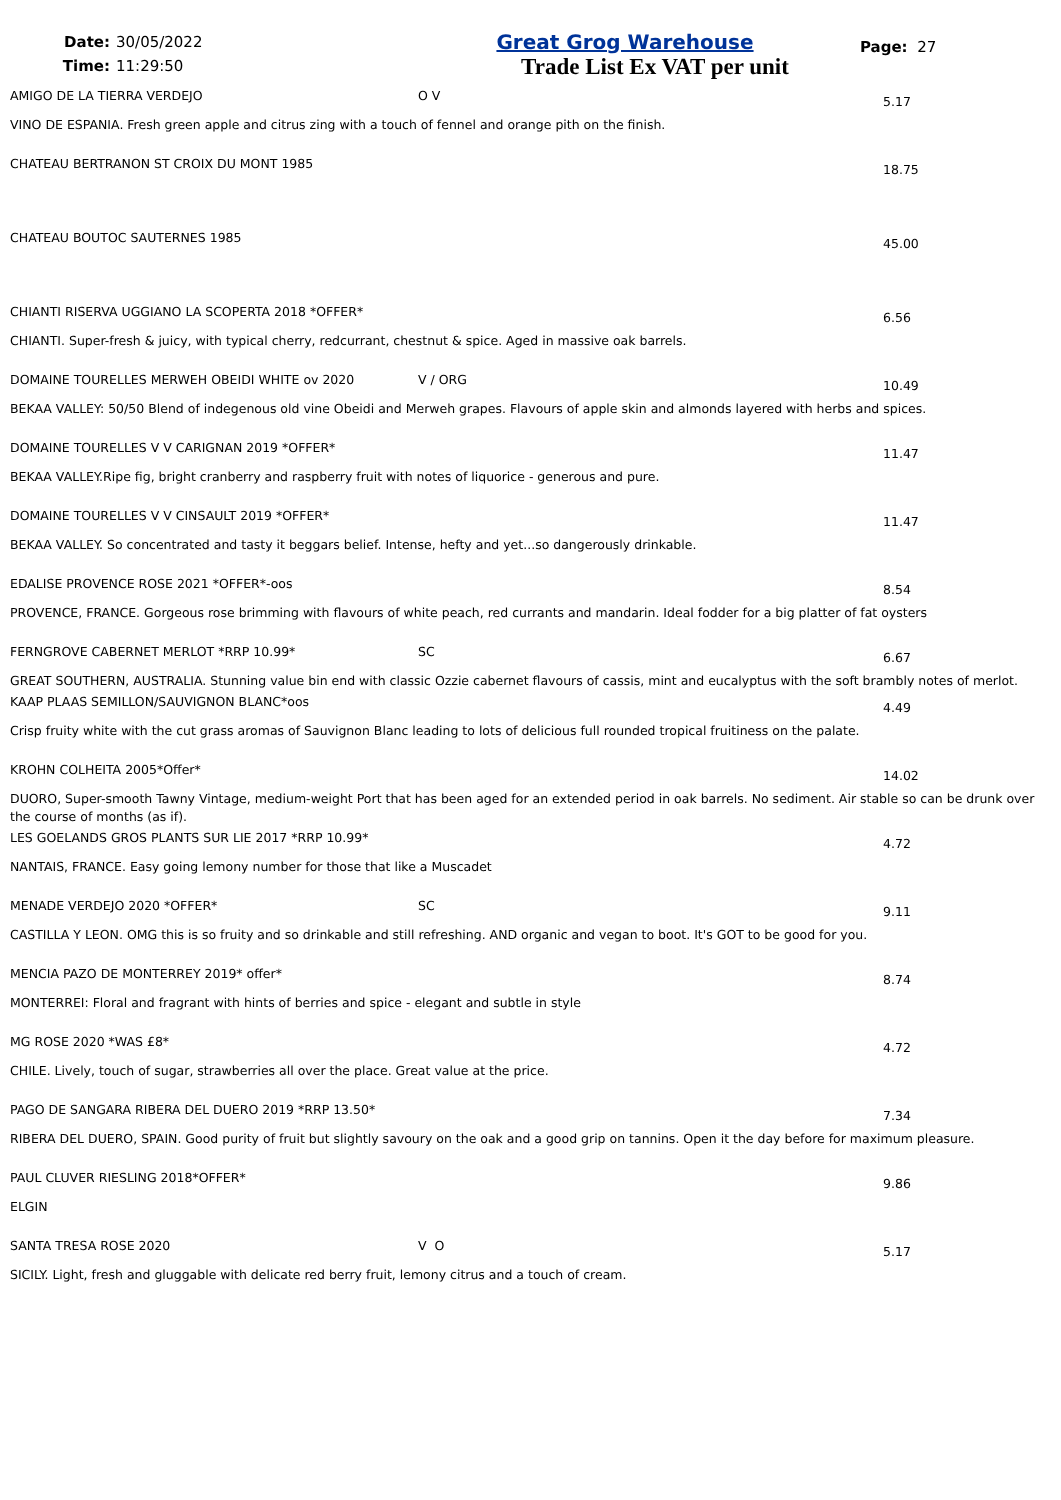Date: 30/05/2022
Time: 11:29:50
Great Grog Warehouse
Trade List Ex VAT per unit
Page: 27
AMIGO DE LA TIERRA VERDEJO O V
5.17
VINO DE ESPANIA. Fresh green apple and citrus zing with a touch of fennel and orange pith on the finish.
CHATEAU BERTRANON ST CROIX DU MONT 1985
18.75
CHATEAU BOUTOC SAUTERNES 1985
45.00
CHIANTI RISERVA UGGIANO LA SCOPERTA 2018 *OFFER*
6.56
CHIANTI. Super-fresh & juicy, with typical cherry, redcurrant, chestnut & spice. Aged in massive oak barrels.
DOMAINE TOURELLES MERWEH OBEIDI WHITE ov 2020 V / ORG
10.49
BEKAA VALLEY: 50/50 Blend of indegenous old vine Obeidi and Merweh grapes. Flavours of apple skin and almonds layered with herbs and spices.
DOMAINE TOURELLES V V CARIGNAN 2019 *OFFER*
11.47
BEKAA VALLEY.Ripe fig, bright cranberry and raspberry fruit with notes of liquorice - generous and pure.
DOMAINE TOURELLES V V CINSAULT 2019 *OFFER*
11.47
BEKAA VALLEY. So concentrated and tasty it beggars belief. Intense, hefty and yet...so dangerously drinkable.
EDALISE PROVENCE ROSE 2021 *OFFER*-oos
8.54
PROVENCE, FRANCE. Gorgeous rose brimming with flavours of white peach, red currants and mandarin. Ideal fodder for a big platter of fat oysters
FERNGROVE CABERNET MERLOT *RRP 10.99* SC
6.67
GREAT SOUTHERN, AUSTRALIA. Stunning value bin end with classic Ozzie cabernet flavours of cassis, mint and eucalyptus with the soft brambly notes of merlot.
KAAP PLAAS SEMILLON/SAUVIGNON BLANC*oos
4.49
Crisp fruity white with the cut grass aromas of Sauvignon Blanc leading to lots of delicious full rounded tropical fruitiness on the palate.
KROHN COLHEITA 2005*Offer*
14.02
DUORO, Super-smooth Tawny Vintage, medium-weight Port that has been aged for an extended period in oak barrels. No sediment. Air stable so can be drunk over the course of months (as if).
LES GOELANDS GROS PLANTS SUR LIE 2017 *RRP 10.99*
4.72
NANTAIS, FRANCE. Easy going lemony number for those that like a Muscadet
MENADE VERDEJO 2020 *OFFER* SC
9.11
CASTILLA Y LEON. OMG this is so fruity and so drinkable and still refreshing. AND organic and vegan to boot. It's GOT to be good for you.
MENCIA PAZO DE MONTERREY 2019* offer*
8.74
MONTERREI: Floral and fragrant with hints of berries and spice - elegant and subtle in style
MG ROSE 2020 *WAS £8*
4.72
CHILE. Lively, touch of sugar, strawberries all over the place. Great value at the price.
PAGO DE SANGARA RIBERA DEL DUERO 2019 *RRP 13.50*
7.34
RIBERA DEL DUERO, SPAIN. Good purity of fruit but slightly savoury on the oak and a good grip on tannins. Open it the day before for maximum pleasure.
PAUL CLUVER RIESLING 2018*OFFER*
9.86
ELGIN
SANTA TRESA ROSE 2020 V O
5.17
SICILY. Light, fresh and gluggable with delicate red berry fruit, lemony citrus and a touch of cream.